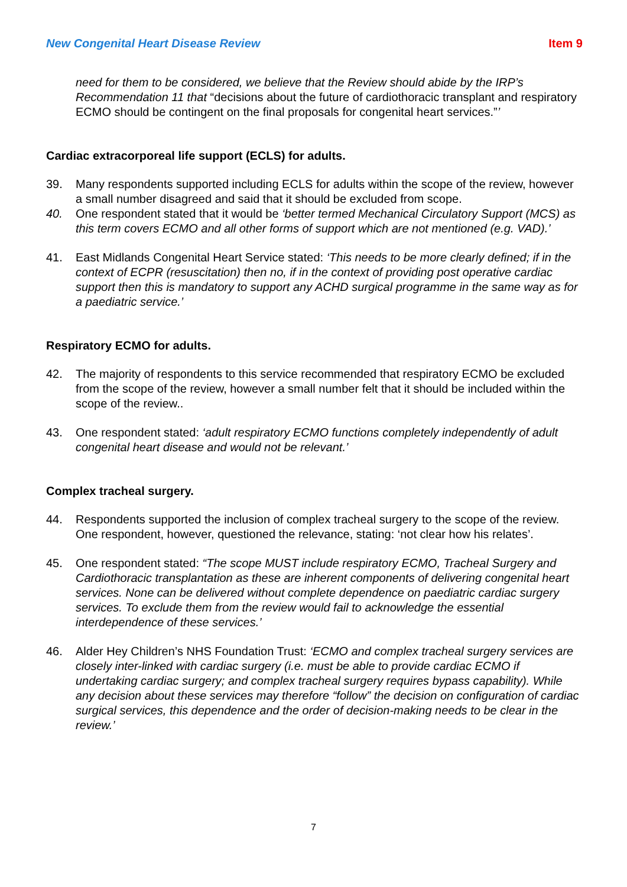New Congenital Heart Disease Review Item 9
need for them to be considered, we believe that the Review should abide by the IRP’s Recommendation 11 that “decisions about the future of cardiothoracic transplant and respiratory ECMO should be contingent on the final proposals for congenital heart services.”’
Cardiac extracorporeal life support (ECLS) for adults.
39. Many respondents supported including ECLS for adults within the scope of the review, however a small number disagreed and said that it should be excluded from scope.
40. One respondent stated that it would be ‘better termed Mechanical Circulatory Support (MCS) as this term covers ECMO and all other forms of support which are not mentioned (e.g. VAD).’
41. East Midlands Congenital Heart Service stated: ‘This needs to be more clearly defined; if in the context of ECPR (resuscitation) then no, if in the context of providing post operative cardiac support then this is mandatory to support any ACHD surgical programme in the same way as for a paediatric service.’
Respiratory ECMO for adults.
42. The majority of respondents to this service recommended that respiratory ECMO be excluded from the scope of the review, however a small number felt that it should be included within the scope of the review..
43. One respondent stated: ‘adult respiratory ECMO functions completely independently of adult congenital heart disease and would not be relevant.’
Complex tracheal surgery.
44. Respondents supported the inclusion of complex tracheal surgery to the scope of the review. One respondent, however, questioned the relevance, stating: ‘not clear how his relates’.
45. One respondent stated: “The scope MUST include respiratory ECMO, Tracheal Surgery and Cardiothoracic transplantation as these are inherent components of delivering congenital heart services. None can be delivered without complete dependence on paediatric cardiac surgery services. To exclude them from the review would fail to acknowledge the essential interdependence of these services.’
46. Alder Hey Children’s NHS Foundation Trust: ‘ECMO and complex tracheal surgery services are closely inter-linked with cardiac surgery (i.e. must be able to provide cardiac ECMO if undertaking cardiac surgery; and complex tracheal surgery requires bypass capability). While any decision about these services may therefore “follow” the decision on configuration of cardiac surgical services, this dependence and the order of decision-making needs to be clear in the review.’
7